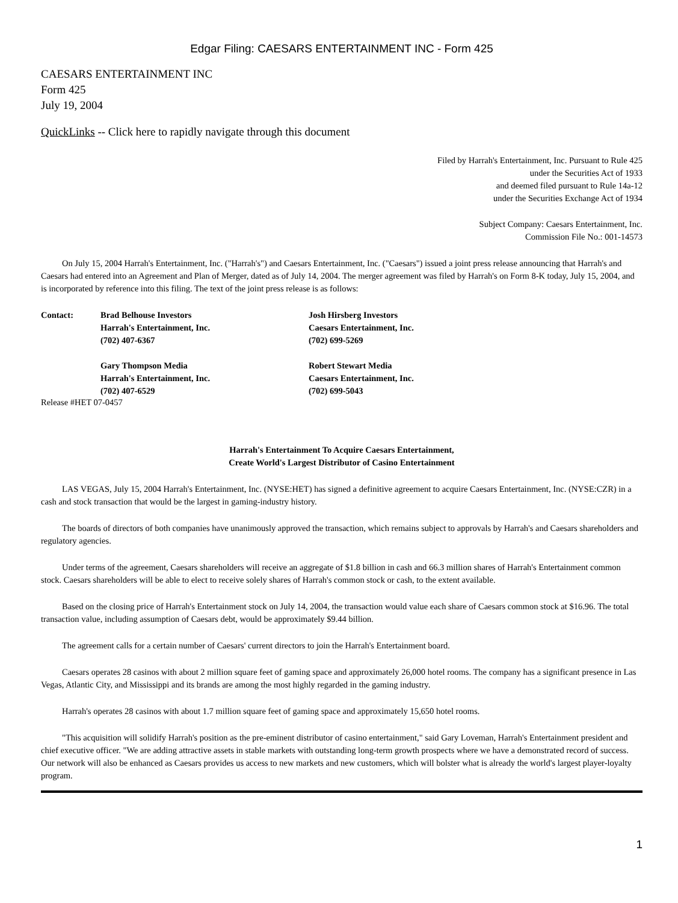Edgar Filing: CAESARS ENTERTAINMENT INC - Form 425
CAESARS ENTERTAINMENT INC
Form 425
July 19, 2004
QuickLinks -- Click here to rapidly navigate through this document
Filed by Harrah's Entertainment, Inc. Pursuant to Rule 425
under the Securities Act of 1933
and deemed filed pursuant to Rule 14a-12
under the Securities Exchange Act of 1934
Subject Company: Caesars Entertainment, Inc.
Commission File No.: 001-14573
On July 15, 2004 Harrah's Entertainment, Inc. ("Harrah's") and Caesars Entertainment, Inc. ("Caesars") issued a joint press release announcing that Harrah's and Caesars had entered into an Agreement and Plan of Merger, dated as of July 14, 2004. The merger agreement was filed by Harrah's on Form 8-K today, July 15, 2004, and is incorporated by reference into this filing. The text of the joint press release is as follows:
| Contact: | Brad Belhouse Investors Harrah's Entertainment, Inc. (702) 407-6367 | Josh Hirsberg Investors Caesars Entertainment, Inc. (702) 699-5269 |
| | Gary Thompson Media Harrah's Entertainment, Inc. (702) 407-6529 | Robert Stewart Media Caesars Entertainment, Inc. (702) 699-5043 |
Release #HET 07-0457
Harrah's Entertainment To Acquire Caesars Entertainment,
Create World's Largest Distributor of Casino Entertainment
LAS VEGAS, July 15, 2004 Harrah's Entertainment, Inc. (NYSE:HET) has signed a definitive agreement to acquire Caesars Entertainment, Inc. (NYSE:CZR) in a cash and stock transaction that would be the largest in gaming-industry history.
The boards of directors of both companies have unanimously approved the transaction, which remains subject to approvals by Harrah's and Caesars shareholders and regulatory agencies.
Under terms of the agreement, Caesars shareholders will receive an aggregate of $1.8 billion in cash and 66.3 million shares of Harrah's Entertainment common stock. Caesars shareholders will be able to elect to receive solely shares of Harrah's common stock or cash, to the extent available.
Based on the closing price of Harrah's Entertainment stock on July 14, 2004, the transaction would value each share of Caesars common stock at $16.96. The total transaction value, including assumption of Caesars debt, would be approximately $9.44 billion.
The agreement calls for a certain number of Caesars' current directors to join the Harrah's Entertainment board.
Caesars operates 28 casinos with about 2 million square feet of gaming space and approximately 26,000 hotel rooms. The company has a significant presence in Las Vegas, Atlantic City, and Mississippi and its brands are among the most highly regarded in the gaming industry.
Harrah's operates 28 casinos with about 1.7 million square feet of gaming space and approximately 15,650 hotel rooms.
"This acquisition will solidify Harrah's position as the pre-eminent distributor of casino entertainment," said Gary Loveman, Harrah's Entertainment president and chief executive officer. "We are adding attractive assets in stable markets with outstanding long-term growth prospects where we have a demonstrated record of success. Our network will also be enhanced as Caesars provides us access to new markets and new customers, which will bolster what is already the world's largest player-loyalty program.
1